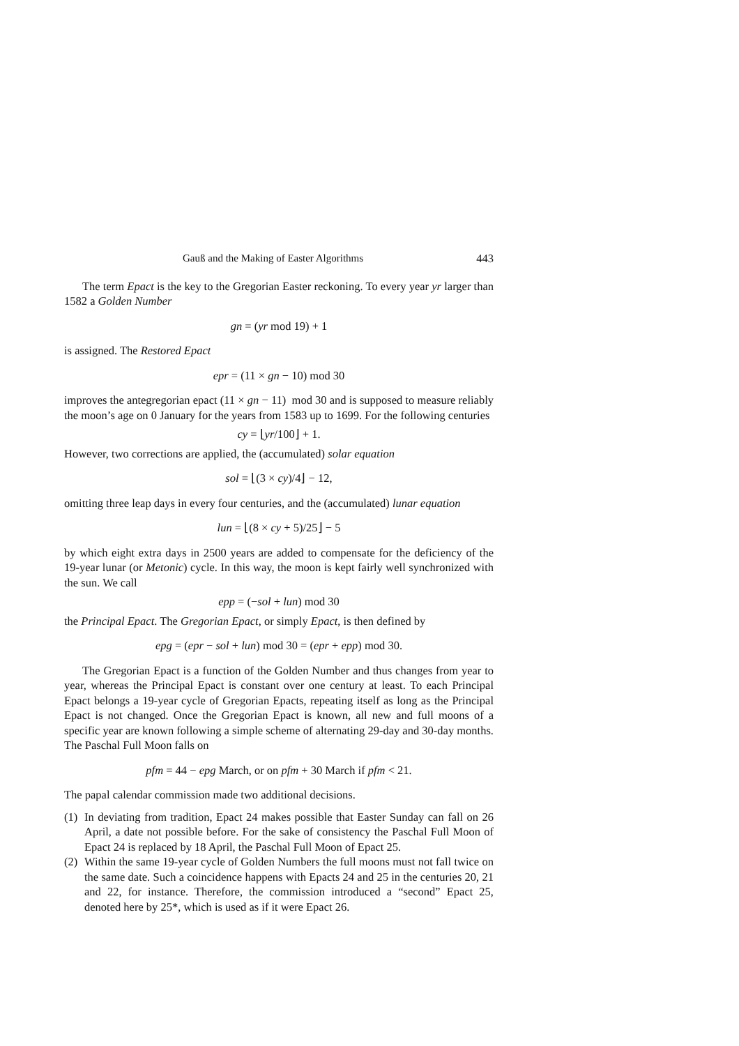Gauß and the Making of Easter Algorithms 443
The term Epact is the key to the Gregorian Easter reckoning. To every year yr larger than 1582 a Golden Number
gn = (yr mod 19) + 1
is assigned. The Restored Epact
epr = (11 × gn − 10) mod 30
improves the antegregorian epact (11 × gn − 11) mod 30 and is supposed to measure reliably the moon’s age on 0 January for the years from 1583 up to 1699. For the following centuries
cy = ⌊yr/100⌋ + 1.
However, two corrections are applied, the (accumulated) solar equation
sol = ⌊(3 × cy)/4⌋ − 12,
omitting three leap days in every four centuries, and the (accumulated) lunar equation
lun = ⌊(8 × cy + 5)/25⌋ − 5
by which eight extra days in 2500 years are added to compensate for the deficiency of the 19-year lunar (or Metonic) cycle. In this way, the moon is kept fairly well synchronized with the sun. We call
epp = (−sol + lun) mod 30
the Principal Epact. The Gregorian Epact, or simply Epact, is then defined by
epg = (epr − sol + lun) mod 30 = (epr + epp) mod 30.
The Gregorian Epact is a function of the Golden Number and thus changes from year to year, whereas the Principal Epact is constant over one century at least. To each Principal Epact belongs a 19-year cycle of Gregorian Epacts, repeating itself as long as the Principal Epact is not changed. Once the Gregorian Epact is known, all new and full moons of a specific year are known following a simple scheme of alternating 29-day and 30-day months. The Paschal Full Moon falls on
pfm = 44 − epg March, or on pfm + 30 March if pfm < 21.
The papal calendar commission made two additional decisions.
(1) In deviating from tradition, Epact 24 makes possible that Easter Sunday can fall on 26 April, a date not possible before. For the sake of consistency the Paschal Full Moon of Epact 24 is replaced by 18 April, the Paschal Full Moon of Epact 25.
(2) Within the same 19-year cycle of Golden Numbers the full moons must not fall twice on the same date. Such a coincidence happens with Epacts 24 and 25 in the centuries 20, 21 and 22, for instance. Therefore, the commission introduced a “second” Epact 25, denoted here by 25*, which is used as if it were Epact 26.